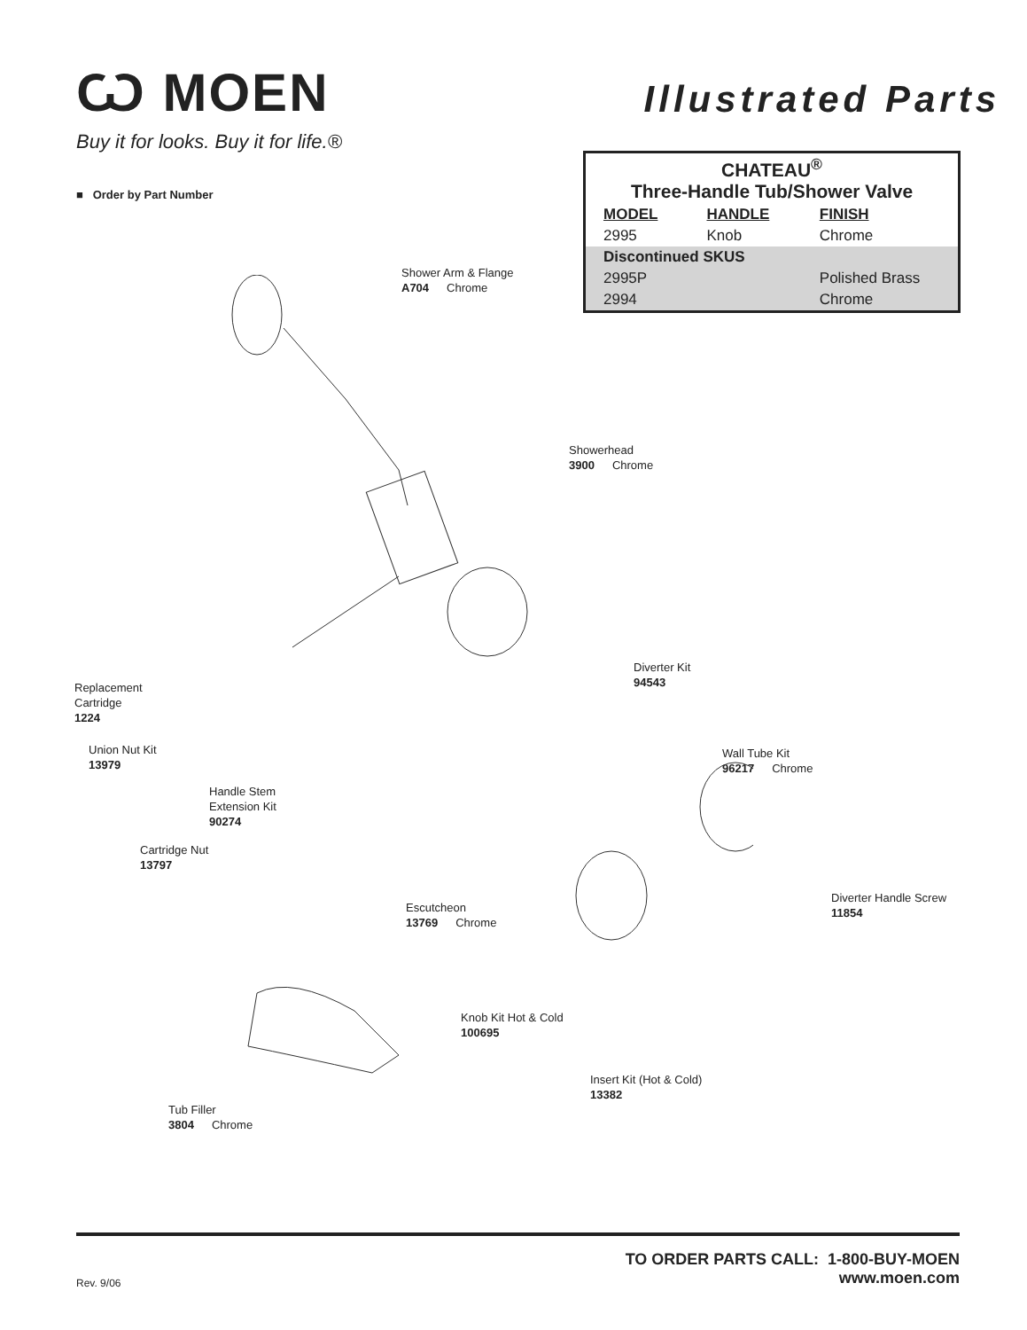Ѡ MOEN
Buy it for looks. Buy it for life.®
Illustrated Parts
■ Order by Part Number
| CHATEAU<sup>®</sup> Three-Handle Tub/Shower Valve | | |
| --- | --- | --- |
| MODEL | HANDLE | FINISH |
| 2995 | Knob | Chrome |
| Discontinued SKUS | | |
| 2995P | | Polished Brass |
| 2994 | | Chrome |
Shower Arm & Flange
A704 Chrome
Showerhead
3900 Chrome
Diverter Kit
94543
Replacement
Cartridge
1224
Union Nut Kit
13979
Wall Tube Kit
96217 Chrome
Handle Stem
Extension Kit
90274
Cartridge Nut
13797
Diverter Handle Screw
11854
Escutcheon
13769 Chrome
Knob Kit Hot & Cold
100695
Insert Kit (Hot & Cold)
13382
Tub Filler
3804 Chrome
TO ORDER PARTS CALL: 1-800-BUY-MOEN
www.moen.com
Rev. 9/06